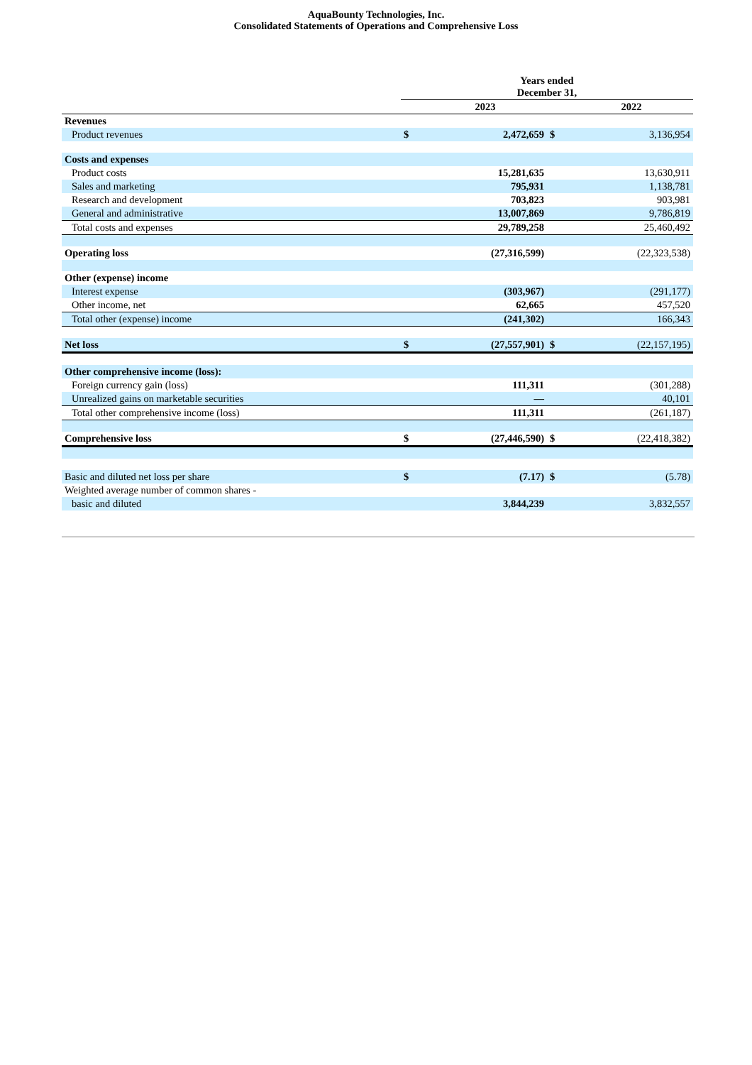AquaBounty Technologies, Inc.
Consolidated Statements of Operations and Comprehensive Loss
| | Years ended December 31, | | | |
| --- | --- | --- | --- | --- |
| | | 2023 | | 2022 |
| Revenues | | | | |
| Product revenues | $ | 2,472,659 | $ | 3,136,954 |
| Costs and expenses | | | | |
| Product costs | | 15,281,635 | | 13,630,911 |
| Sales and marketing | | 795,931 | | 1,138,781 |
| Research and development | | 703,823 | | 903,981 |
| General and administrative | | 13,007,869 | | 9,786,819 |
| Total costs and expenses | | 29,789,258 | | 25,460,492 |
| Operating loss | | (27,316,599) | | (22,323,538) |
| Other (expense) income | | | | |
| Interest expense | | (303,967) | | (291,177) |
| Other income, net | | 62,665 | | 457,520 |
| Total other (expense) income | | (241,302) | | 166,343 |
| Net loss | $ | (27,557,901) | $ | (22,157,195) |
| Other comprehensive income (loss): | | | | |
| Foreign currency gain (loss) | | 111,311 | | (301,288) |
| Unrealized gains on marketable securities | | — | | 40,101 |
| Total other comprehensive income (loss) | | 111,311 | | (261,187) |
| Comprehensive loss | $ | (27,446,590) | $ | (22,418,382) |
| Basic and diluted net loss per share | $ | (7.17) | $ | (5.78) |
| Weighted average number of common shares - | | | | |
| basic and diluted | | 3,844,239 | | 3,832,557 |